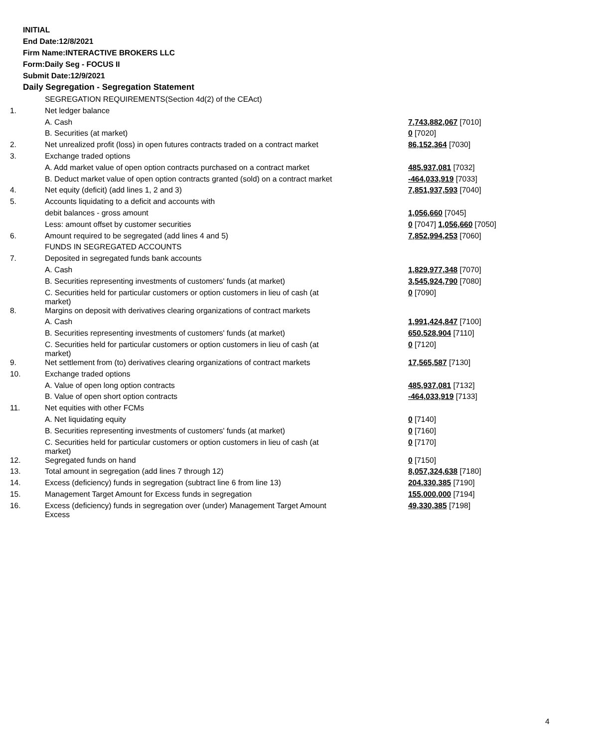INITIAL
End Date:12/8/2021
Firm Name:INTERACTIVE BROKERS LLC
Form:Daily Seg - FOCUS II
Submit Date:12/9/2021
Daily Segregation - Segregation Statement
| | SEGREGATION REQUIREMENTS(Section 4d(2) of the CEAct) | |
| 1. | Net ledger balance | |
| | A. Cash | 7,743,882,067 [7010] |
| | B. Securities (at market) | 0 [7020] |
| 2. | Net unrealized profit (loss) in open futures contracts traded on a contract market | 86,152,364 [7030] |
| 3. | Exchange traded options | |
| | A. Add market value of open option contracts purchased on a contract market | 485,937,081 [7032] |
| | B. Deduct market value of open option contracts granted (sold) on a contract market | -464,033,919 [7033] |
| 4. | Net equity (deficit) (add lines 1, 2 and 3) | 7,851,937,593 [7040] |
| 5. | Accounts liquidating to a deficit and accounts with | |
| | debit balances - gross amount | 1,056,660 [7045] |
| | Less: amount offset by customer securities | 0 [7047] 1,056,660 [7050] |
| 6. | Amount required to be segregated (add lines 4 and 5) | 7,852,994,253 [7060] |
| | FUNDS IN SEGREGATED ACCOUNTS | |
| 7. | Deposited in segregated funds bank accounts | |
| | A. Cash | 1,829,977,348 [7070] |
| | B. Securities representing investments of customers' funds (at market) | 3,545,924,790 [7080] |
| | C. Securities held for particular customers or option customers in lieu of cash (at market) | 0 [7090] |
| 8. | Margins on deposit with derivatives clearing organizations of contract markets | |
| | A. Cash | 1,991,424,847 [7100] |
| | B. Securities representing investments of customers' funds (at market) | 650,528,904 [7110] |
| | C. Securities held for particular customers or option customers in lieu of cash (at market) | 0 [7120] |
| 9. | Net settlement from (to) derivatives clearing organizations of contract markets | 17,565,587 [7130] |
| 10. | Exchange traded options | |
| | A. Value of open long option contracts | 485,937,081 [7132] |
| | B. Value of open short option contracts | -464,033,919 [7133] |
| 11. | Net equities with other FCMs | |
| | A. Net liquidating equity | 0 [7140] |
| | B. Securities representing investments of customers' funds (at market) | 0 [7160] |
| | C. Securities held for particular customers or option customers in lieu of cash (at market) | 0 [7170] |
| 12. | Segregated funds on hand | 0 [7150] |
| 13. | Total amount in segregation (add lines 7 through 12) | 8,057,324,638 [7180] |
| 14. | Excess (deficiency) funds in segregation (subtract line 6 from line 13) | 204,330,385 [7190] |
| 15. | Management Target Amount for Excess funds in segregation | 155,000,000 [7194] |
| 16. | Excess (deficiency) funds in segregation over (under) Management Target Amount Excess | 49,330,385 [7198] |
4